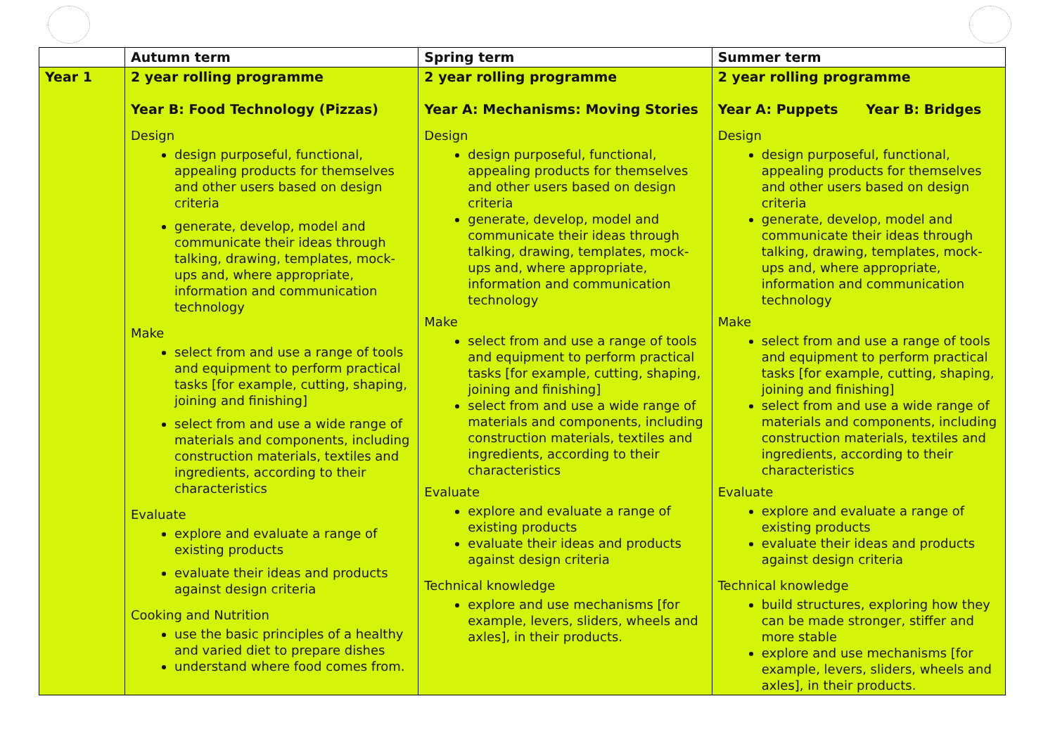| | Autumn term | Spring term | Summer term |
| --- | --- | --- | --- |
| Year 1 | 2 year rolling programme Year B: Food Technology (Pizzas) Design design purposeful, functional, appealing products for themselves and other users based on design criteria generate, develop, model and communicate their ideas through talking, drawing, templates, mock-ups and, where appropriate, information and communication technology Make select from and use a range of tools and equipment to perform practical tasks [for example, cutting, shaping, joining and finishing] select from and use a wide range of materials and components, including construction materials, textiles and ingredients, according to their characteristics Evaluate explore and evaluate a range of existing products evaluate their ideas and products against design criteria Cooking and Nutrition use the basic principles of a healthy and varied diet to prepare dishes understand where food comes from. | 2 year rolling programme Year A: Mechanisms: Moving Stories Design design purposeful, functional, appealing products for themselves and other users based on design criteria generate, develop, model and communicate their ideas through talking, drawing, templates, mock-ups and, where appropriate, information and communication technology Make select from and use a range of tools and equipment to perform practical tasks [for example, cutting, shaping, joining and finishing] select from and use a wide range of materials and components, including construction materials, textiles and ingredients, according to their characteristics Evaluate explore and evaluate a range of existing products evaluate their ideas and products against design criteria Technical knowledge explore and use mechanisms [for example, levers, sliders, wheels and axles], in their products. | 2 year rolling programme Year A: Puppets Year B: Bridges Design design purposeful, functional, appealing products for themselves and other users based on design criteria generate, develop, model and communicate their ideas through talking, drawing, templates, mock-ups and, where appropriate, information and communication technology Make select from and use a range of tools and equipment to perform practical tasks [for example, cutting, shaping, joining and finishing] select from and use a wide range of materials and components, including construction materials, textiles and ingredients, according to their characteristics Evaluate explore and evaluate a range of existing products evaluate their ideas and products against design criteria Technical knowledge build structures, exploring how they can be made stronger, stiffer and more stable explore and use mechanisms [for example, levers, sliders, wheels and axles], in their products. |